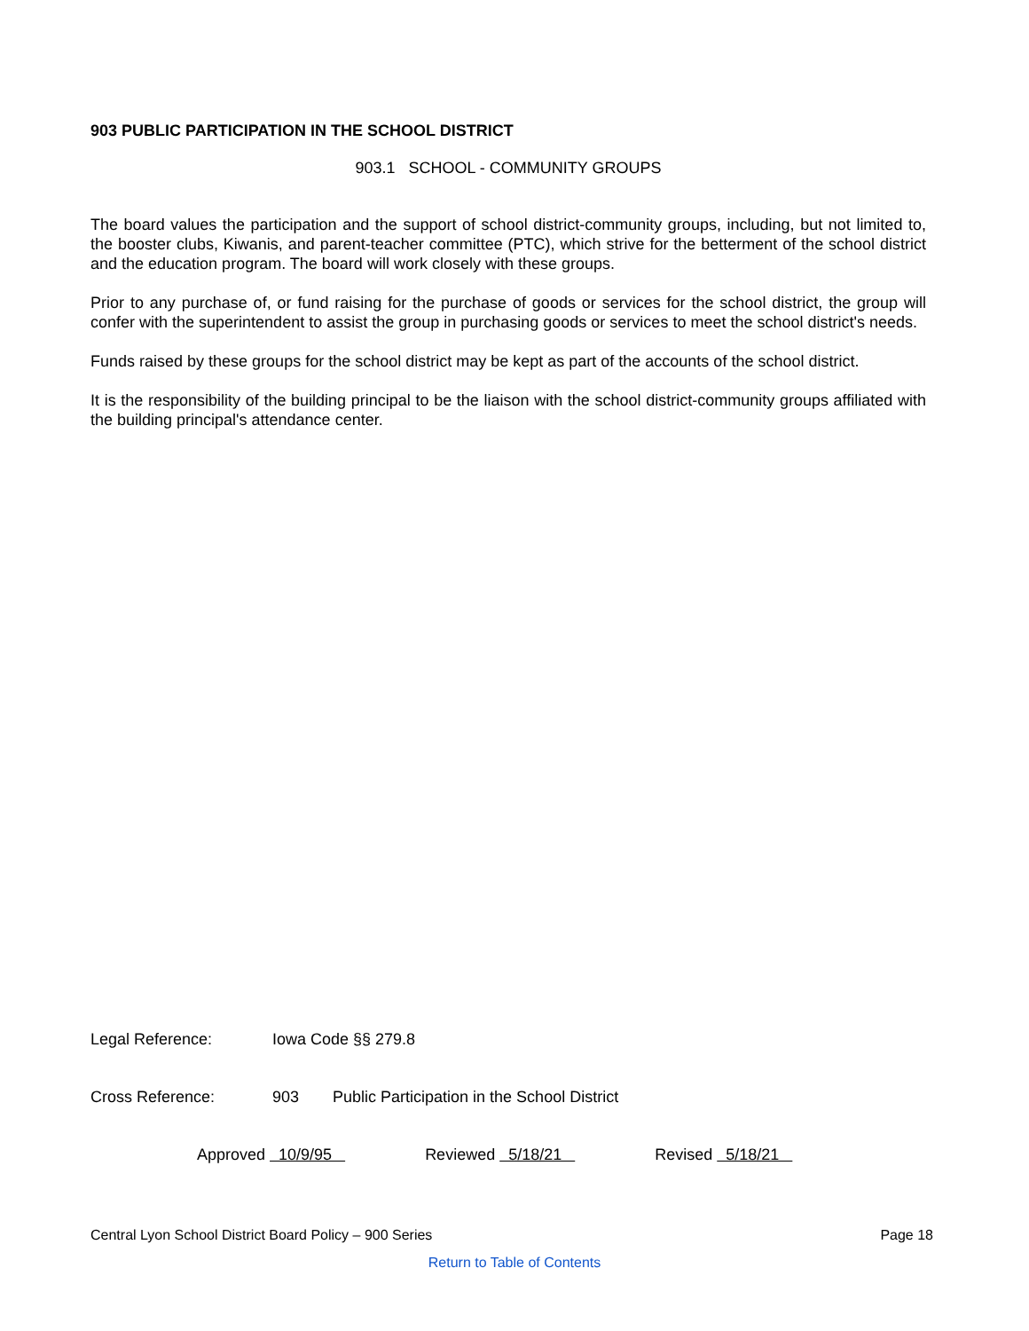903 PUBLIC PARTICIPATION IN THE SCHOOL DISTRICT
903.1 SCHOOL - COMMUNITY GROUPS
The board values the participation and the support of school district-community groups, including, but not limited to, the booster clubs, Kiwanis, and parent-teacher committee (PTC), which strive for the betterment of the school district and the education program. The board will work closely with these groups.
Prior to any purchase of, or fund raising for the purchase of goods or services for the school district, the group will confer with the superintendent to assist the group in purchasing goods or services to meet the school district's needs.
Funds raised by these groups for the school district may be kept as part of the accounts of the school district.
It is the responsibility of the building principal to be the liaison with the school district-community groups affiliated with the building principal's attendance center.
Legal Reference: Iowa Code §§ 279.8
Cross Reference: 903 Public Participation in the School District
Approved 10/9/95 Reviewed 5/18/21 Revised 5/18/21
Central Lyon School District Board Policy – 900 Series Page 18
Return to Table of Contents